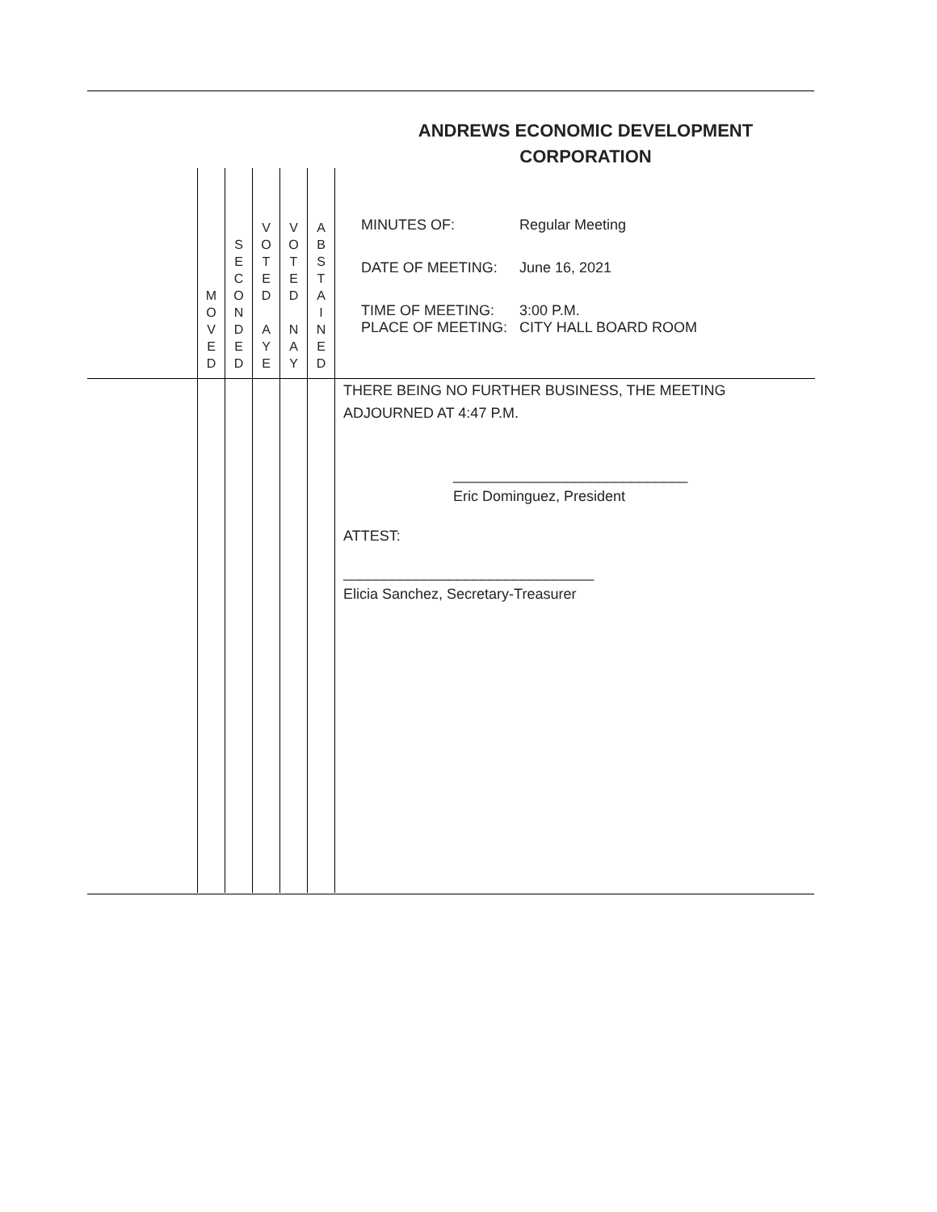ANDREWS ECONOMIC DEVELOPMENT CORPORATION
| | M O V E D | S E C O N D E D | V O T E D A Y E | V O T E D N A Y | A B S T A I N E D | / MINUTES OF: / Regular Meeting / / DATE OF MEETING: / June 16, 2021 / / TIME OF MEETING: / 3:00 P.M. / / PLACE OF MEETING: / CITY HALL BOARD ROOM / |
| | | | | | | THERE BEING NO FURTHER BUSINESS, THE MEETING ADJOURNED AT 4:47 P.M. _____________________________ Eric Dominguez, President ATTEST: _______________________________ Elicia Sanchez, Secretary-Treasurer |